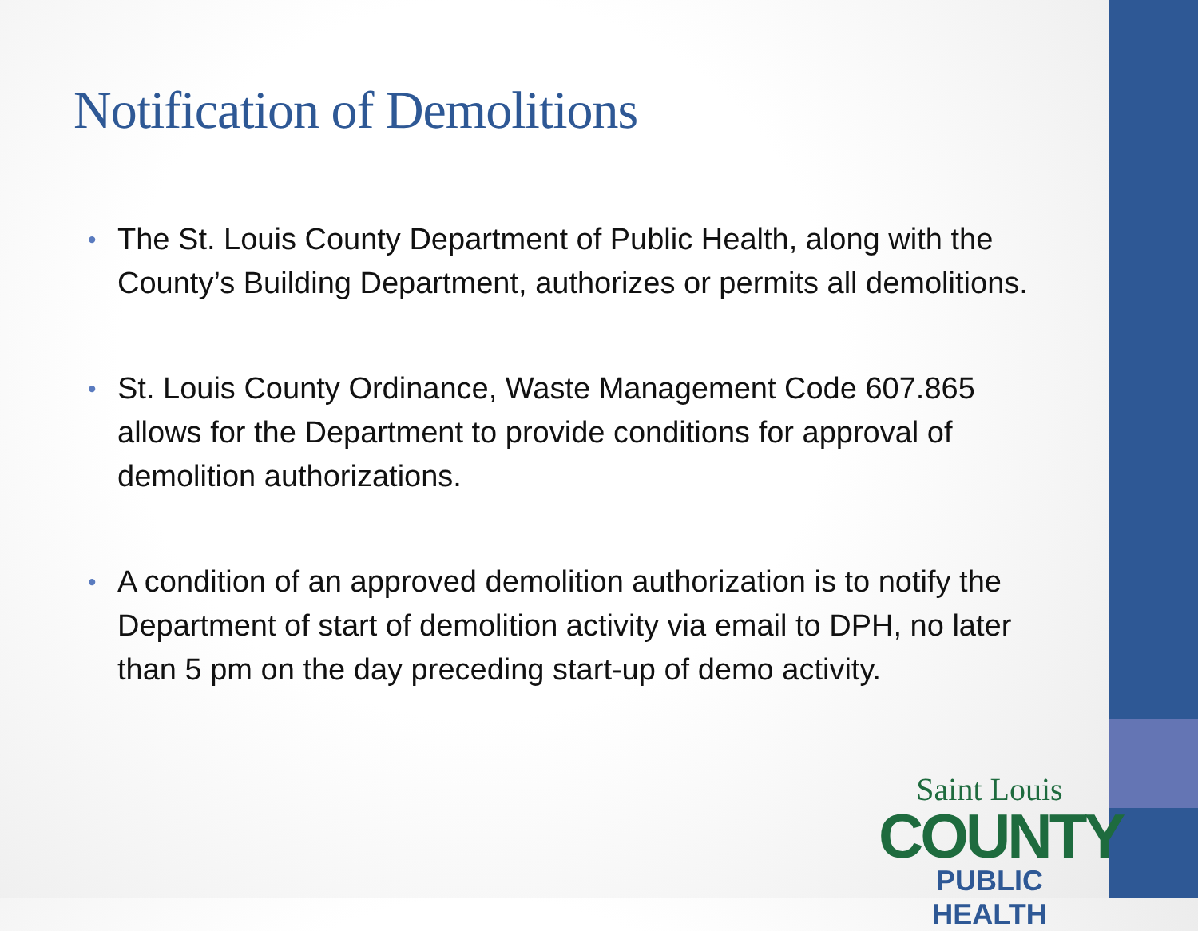Notification of Demolitions
• The St. Louis County Department of Public Health, along with the County’s Building Department, authorizes or permits all demolitions.
• St. Louis County Ordinance, Waste Management Code 607.865 allows for the Department to provide conditions for approval of demolition authorizations.
• A condition of an approved demolition authorization is to notify the Department of start of demolition activity via email to DPH, no later than 5 pm on the day preceding start-up of demo activity.
Saint Louis
COUNTY
PUBLIC HEALTH